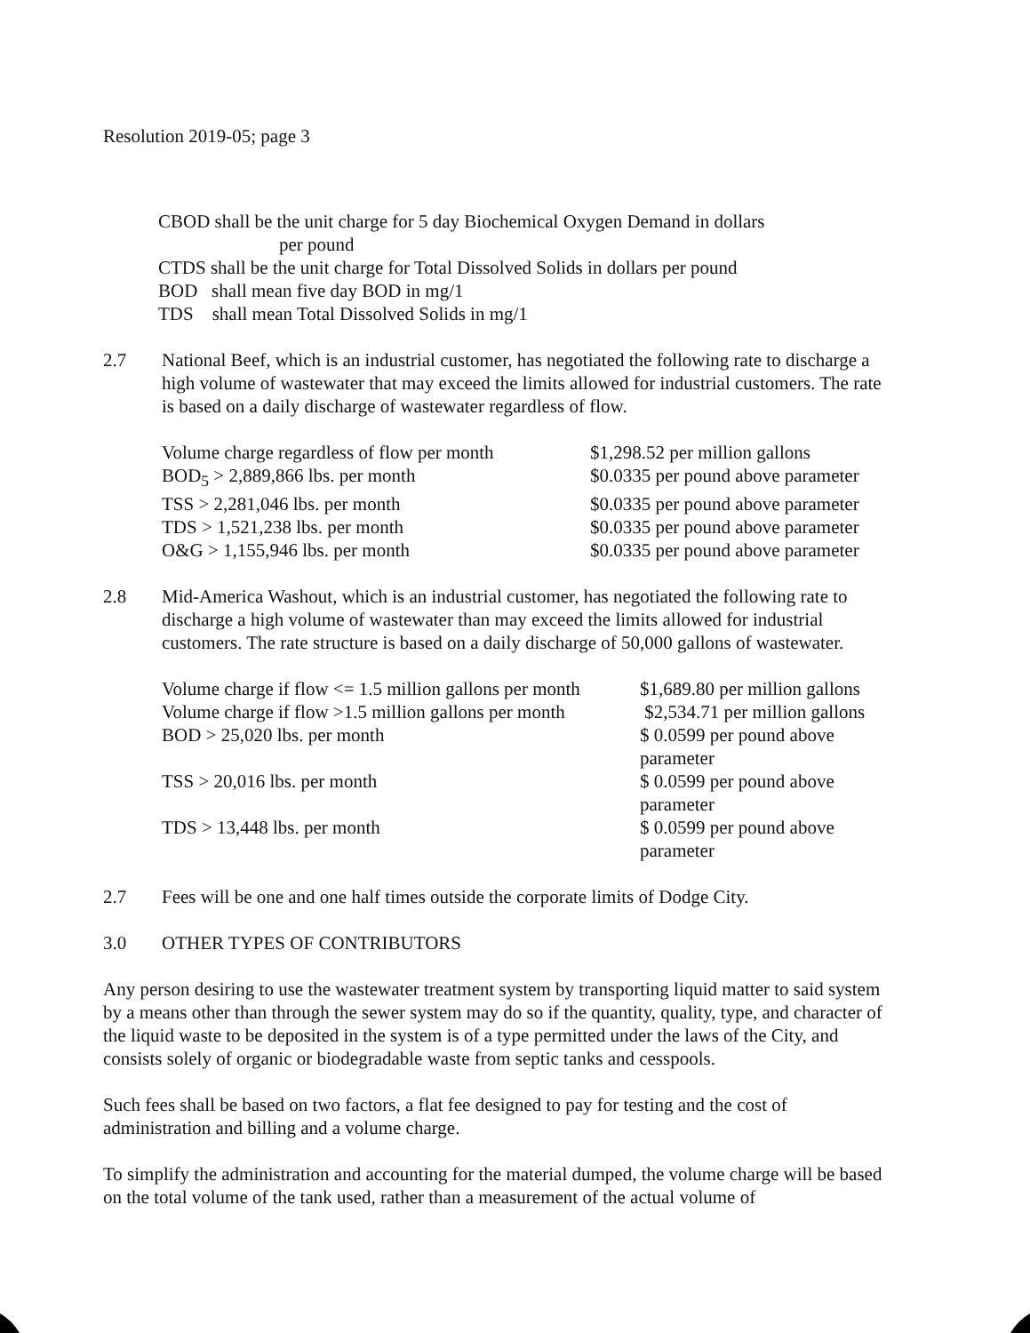Resolution 2019-05; page 3
CBOD shall be the unit charge for 5 day Biochemical Oxygen Demand in dollars
per pound
CTDS shall be the unit charge for Total Dissolved Solids in dollars per pound
BOD shall mean five day BOD in mg/1
TDS shall mean Total Dissolved Solids in mg/1
2.7 National Beef, which is an industrial customer, has negotiated the following rate to discharge a high volume of wastewater that may exceed the limits allowed for industrial customers. The rate is based on a daily discharge of wastewater regardless of flow.
| Volume charge regardless of flow per month | $1,298.52 per million gallons |
| BOD<sub>5</sub> > 2,889,866 lbs. per month | $0.0335 per pound above parameter |
| TSS > 2,281,046 lbs. per month | $0.0335 per pound above parameter |
| TDS > 1,521,238 lbs. per month | $0.0335 per pound above parameter |
| O&G > 1,155,946 lbs. per month | $0.0335 per pound above parameter |
2.8 Mid-America Washout, which is an industrial customer, has negotiated the following rate to discharge a high volume of wastewater than may exceed the limits allowed for industrial customers. The rate structure is based on a daily discharge of 50,000 gallons of wastewater.
| Volume charge if flow <= 1.5 million gallons per month | $1,689.80 per million gallons |
| Volume charge if flow >1.5 million gallons per month | $2,534.71 per million gallons |
| BOD > 25,020 lbs. per month | $ 0.0599 per pound above parameter |
| TSS > 20,016 lbs. per month | $ 0.0599 per pound above parameter |
| TDS > 13,448 lbs. per month | $ 0.0599 per pound above parameter |
2.7 Fees will be one and one half times outside the corporate limits of Dodge City.
3.0 OTHER TYPES OF CONTRIBUTORS
Any person desiring to use the wastewater treatment system by transporting liquid matter to said system by a means other than through the sewer system may do so if the quantity, quality, type, and character of the liquid waste to be deposited in the system is of a type permitted under the laws of the City, and consists solely of organic or biodegradable waste from septic tanks and cesspools.
Such fees shall be based on two factors, a flat fee designed to pay for testing and the cost of administration and billing and a volume charge.
To simplify the administration and accounting for the material dumped, the volume charge will be based on the total volume of the tank used, rather than a measurement of the actual volume of